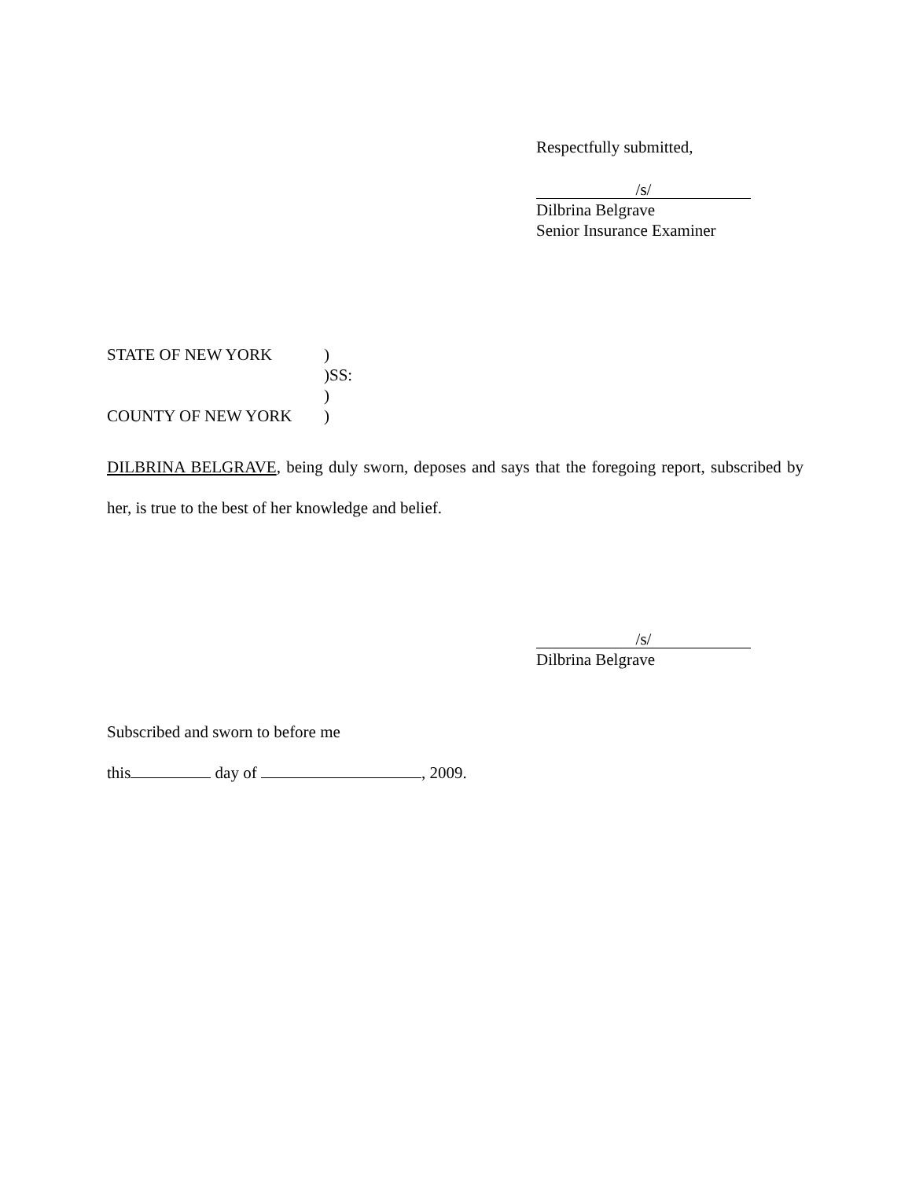Respectfully submitted,
/s/
Dilbrina Belgrave
Senior Insurance Examiner
| STATE OF NEW YORK | ) |
| | )SS: |
| | ) |
| COUNTY OF NEW YORK | ) |
DILBRINA BELGRAVE, being duly sworn, deposes and says that the foregoing report, subscribed by her, is true to the best of her knowledge and belief.
/s/
Dilbrina Belgrave
Subscribed and sworn to before me
this day of , 2009.